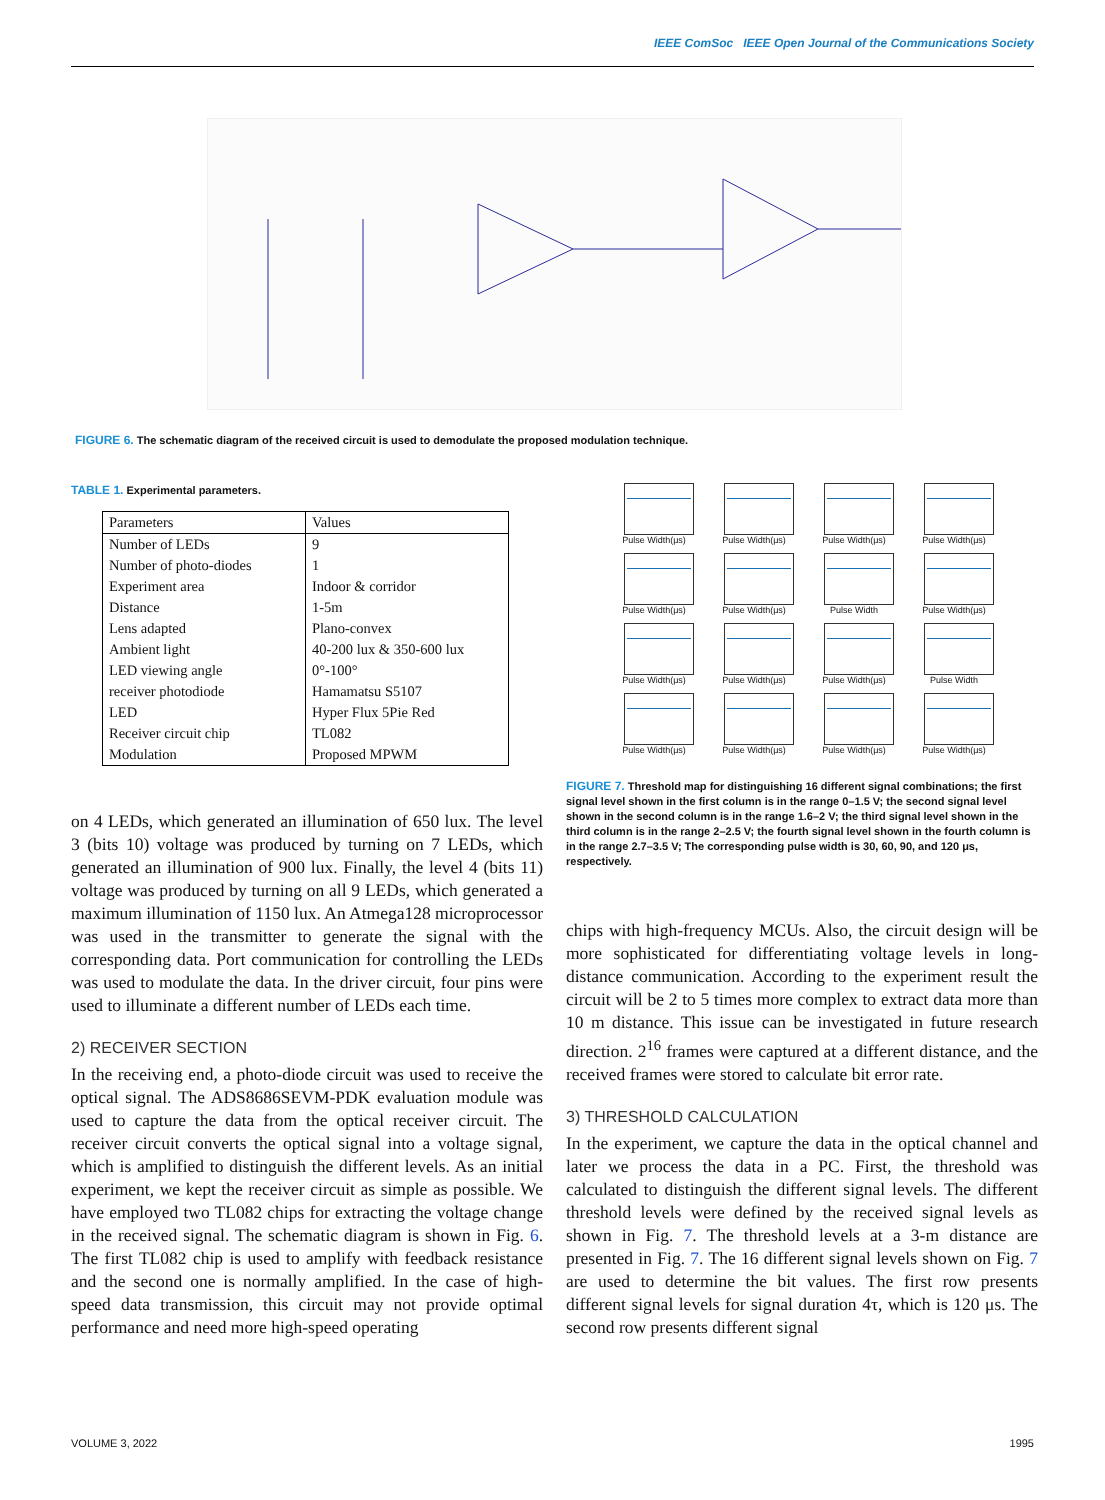IEEE ComSoc IEEE Open Journal of the Communications Society
FIGURE 6. The schematic diagram of the received circuit is used to demodulate the proposed modulation technique.
TABLE 1. Experimental parameters.
| Parameters | Values |
| --- | --- |
| Number of LEDs | 9 |
| Number of photo-diodes | 1 |
| Experiment area | Indoor & corridor |
| Distance | 1-5m |
| Lens adapted | Plano-convex |
| Ambient light | 40-200 lux & 350-600 lux |
| LED viewing angle | 0°-100° |
| receiver photodiode | Hamamatsu S5107 |
| LED | Hyper Flux 5Pie Red |
| Receiver circuit chip | TL082 |
| Modulation | Proposed MPWM |
on 4 LEDs, which generated an illumination of 650 lux. The level 3 (bits 10) voltage was produced by turning on 7 LEDs, which generated an illumination of 900 lux. Finally, the level 4 (bits 11) voltage was produced by turning on all 9 LEDs, which generated a maximum illumination of 1150 lux. An Atmega128 microprocessor was used in the transmitter to generate the signal with the corresponding data. Port communication for controlling the LEDs was used to modulate the data. In the driver circuit, four pins were used to illuminate a different number of LEDs each time.
2) RECEIVER SECTION
In the receiving end, a photo-diode circuit was used to receive the optical signal. The ADS8686SEVM-PDK evaluation module was used to capture the data from the optical receiver circuit. The receiver circuit converts the optical signal into a voltage signal, which is amplified to distinguish the different levels. As an initial experiment, we kept the receiver circuit as simple as possible. We have employed two TL082 chips for extracting the voltage change in the received signal. The schematic diagram is shown in Fig. 6. The first TL082 chip is used to amplify with feedback resistance and the second one is normally amplified. In the case of high-speed data transmission, this circuit may not provide optimal performance and need more high-speed operating
Pulse Width(μs)
Pulse Width(μs)
Pulse Width(μs)
Pulse Width(μs)
Pulse Width(μs)
Pulse Width(μs)
Pulse Width
Pulse Width(μs)
Pulse Width(μs)
Pulse Width(μs)
Pulse Width(μs)
Pulse Width
Pulse Width(μs)
Pulse Width(μs)
Pulse Width(μs)
Pulse Width(μs)
FIGURE 7. Threshold map for distinguishing 16 different signal combinations; the first signal level shown in the first column is in the range 0–1.5 V; the second signal level shown in the second column is in the range 1.6–2 V; the third signal level shown in the third column is in the range 2–2.5 V; the fourth signal level shown in the fourth column is in the range 2.7–3.5 V; The corresponding pulse width is 30, 60, 90, and 120 μs, respectively.
chips with high-frequency MCUs. Also, the circuit design will be more sophisticated for differentiating voltage levels in long-distance communication. According to the experiment result the circuit will be 2 to 5 times more complex to extract data more than 10 m distance. This issue can be investigated in future research direction. 2<sup>16</sup> frames were captured at a different distance, and the received frames were stored to calculate bit error rate.
3) THRESHOLD CALCULATION
In the experiment, we capture the data in the optical channel and later we process the data in a PC. First, the threshold was calculated to distinguish the different signal levels. The different threshold levels were defined by the received signal levels as shown in Fig. 7. The threshold levels at a 3-m distance are presented in Fig. 7. The 16 different signal levels shown on Fig. 7 are used to determine the bit values. The first row presents different signal levels for signal duration 4τ, which is 120 μs. The second row presents different signal
VOLUME 3, 2022 1995